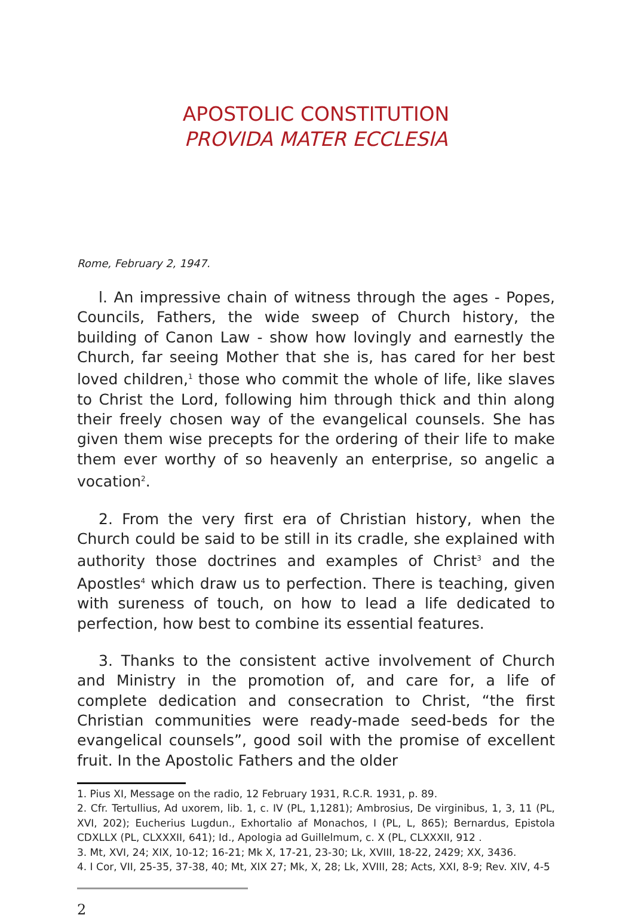APOSTOLIC CONSTITUTION
PROVIDA MATER ECCLESIA
Rome, February 2, 1947.
l. An impressive chain of witness through the ages - Popes, Councils, Fathers, the wide sweep of Church history, the building of Canon Law - show how lovingly and earnestly the Church, far seeing Mother that she is, has cared for her best loved children,<sup>1</sup> those who commit the whole of life, like slaves to Christ the Lord, following him through thick and thin along their freely chosen way of the evangelical counsels. She has given them wise precepts for the ordering of their life to make them ever worthy of so heavenly an enterprise, so angelic a vocation<sup>2</sup>.
2. From the very first era of Christian history, when the Church could be said to be still in its cradle, she explained with authority those doctrines and examples of Christ<sup>3</sup> and the Apostles<sup>4</sup> which draw us to perfection. There is teaching, given with sureness of touch, on how to lead a life dedicated to perfection, how best to combine its essential features.
3. Thanks to the consistent active involvement of Church and Ministry in the promotion of, and care for, a life of complete dedication and consecration to Christ, “the first Christian communities were ready-made seed-beds for the evangelical counsels”, good soil with the promise of excellent fruit. In the Apostolic Fathers and the older
1. Pius XI, Message on the radio, 12 February 1931, R.C.R. 1931, p. 89.
2. Cfr. Tertullius, Ad uxorem, lib. 1, c. IV (PL, 1,1281); Ambrosius, De virginibus, 1, 3, 11 (PL, XVI, 202); Eucherius Lugdun., Exhortalio af Monachos, I (PL, L, 865); Bernardus, Epistola CDXLLX (PL, CLXXXII, 641); Id., Apologia ad Guillelmum, c. X (PL, CLXXXII, 912 .
3. Mt, XVI, 24; XIX, 10-12; 16-21; Mk X, 17-21, 23-30; Lk, XVIII, 18-22, 2429; XX, 3436.
4. I Cor, VII, 25-35, 37-38, 40; Mt, XIX 27; Mk, X, 28; Lk, XVIII, 28; Acts, XXI, 8-9; Rev. XIV, 4-5
2